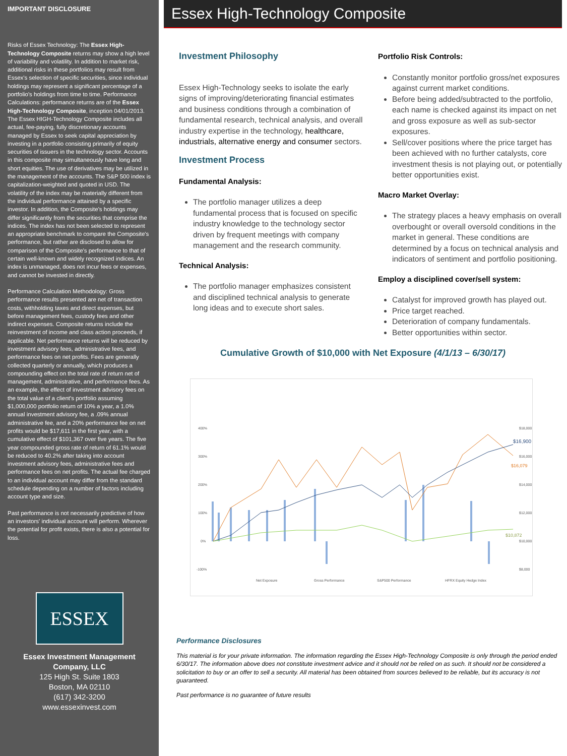IMPORTANT DISCLOSURE
Risks of Essex Technology: The Essex High-Technology Composite returns may show a high level of variability and volatility. In addition to market risk, additional risks in these portfolios may result from Essex's selection of specific securities, since individual holdings may represent a significant percentage of a portfolio's holdings from time to time. Performance Calculations: performance returns are of the Essex High-Technology Composite, inception 04/01/2013. The Essex HIGH-Technology Composite includes all actual, fee-paying, fully discretionary accounts managed by Essex to seek capital appreciation by investing in a portfolio consisting primarily of equity securities of issuers in the technology sector. Accounts in this composite may simultaneously have long and short equities. The use of derivatives may be utilized in the management of the accounts. The S&P 500 index is capitalization-weighted and quoted in USD. The volatility of the index may be materially different from the individual performance attained by a specific investor. In addition, the Composite's holdings may differ significantly from the securities that comprise the indices. The index has not been selected to represent an appropriate benchmark to compare the Composite's performance, but rather are disclosed to allow for comparison of the Composite's performance to that of certain well-known and widely recognized indices. An index is unmanaged, does not incur fees or expenses, and cannot be invested in directly.
Performance Calculation Methodology: Gross performance results presented are net of transaction costs, withholding taxes and direct expenses, but before management fees, custody fees and other indirect expenses. Composite returns include the reinvestment of income and class action proceeds, if applicable. Net performance returns will be reduced by investment advisory fees, administrative fees, and performance fees on net profits. Fees are generally collected quarterly or annually, which produces a compounding effect on the total rate of return net of management, administrative, and performance fees. As an example, the effect of investment advisory fees on the total value of a client's portfolio assuming $1,000,000 portfolio return of 10% a year, a 1.0% annual investment advisory fee, a .09% annual administrative fee, and a 20% performance fee on net profits would be $17,611 in the first year, with a cumulative effect of $101,367 over five years. The five year compounded gross rate of return of 61.1% would be reduced to 40.2% after taking into account investment advisory fees, administrative fees and performance fees on net profits. The actual fee charged to an individual account may differ from the standard schedule depending on a number of factors including account type and size.
Past performance is not necessarily predictive of how an investors' individual account will perform. Wherever the potential for profit exists, there is also a potential for loss.
ESSEX
Essex Investment Management Company, LLC
125 High St. Suite 1803
Boston, MA 02110
(617) 342-3200
www.essexinvest.com
Essex High-Technology Composite
Investment Philosophy
Essex High-Technology seeks to isolate the early signs of improving/deteriorating financial estimates and business conditions through a combination of fundamental research, technical analysis, and overall industry expertise in the technology, healthcare, industrials, alternative energy and consumer sectors.
Investment Process
Fundamental Analysis:
The portfolio manager utilizes a deep fundamental process that is focused on specific industry knowledge to the technology sector driven by frequent meetings with company management and the research community.
Technical Analysis:
The portfolio manager emphasizes consistent and disciplined technical analysis to generate long ideas and to execute short sales.
Portfolio Risk Controls:
Constantly monitor portfolio gross/net exposures against current market conditions.
Before being added/subtracted to the portfolio, each name is checked against its impact on net and gross exposure as well as sub-sector exposures.
Sell/cover positions where the price target has been achieved with no further catalysts, core investment thesis is not playing out, or potentially better opportunities exist.
Macro Market Overlay:
The strategy places a heavy emphasis on overall overbought or overall oversold conditions in the market in general. These conditions are determined by a focus on technical analysis and indicators of sentiment and portfolio positioning.
Employ a disciplined cover/sell system:
Catalyst for improved growth has played out.
Price target reached.
Deterioration of company fundamentals.
Better opportunities within sector.
Cumulative Growth of $10,000 with Net Exposure (4/1/13 – 6/30/17)
400%
300%
200%
100%
0%
-100%
$18,000
$16,000
$14,000
$12,000
$10,000
$8,000
$16,900
$16,079
$10,872
Net Exposure
Gross Performance
S&P500 Performance
HFRX Equity Hedge Index
Performance Disclosures
This material is for your private information. The information regarding the Essex High-Technology Composite is only through the period ended 6/30/17. The information above does not constitute investment advice and it should not be relied on as such. It should not be considered a solicitation to buy or an offer to sell a security. All material has been obtained from sources believed to be reliable, but its accuracy is not guaranteed.
Past performance is no guarantee of future results